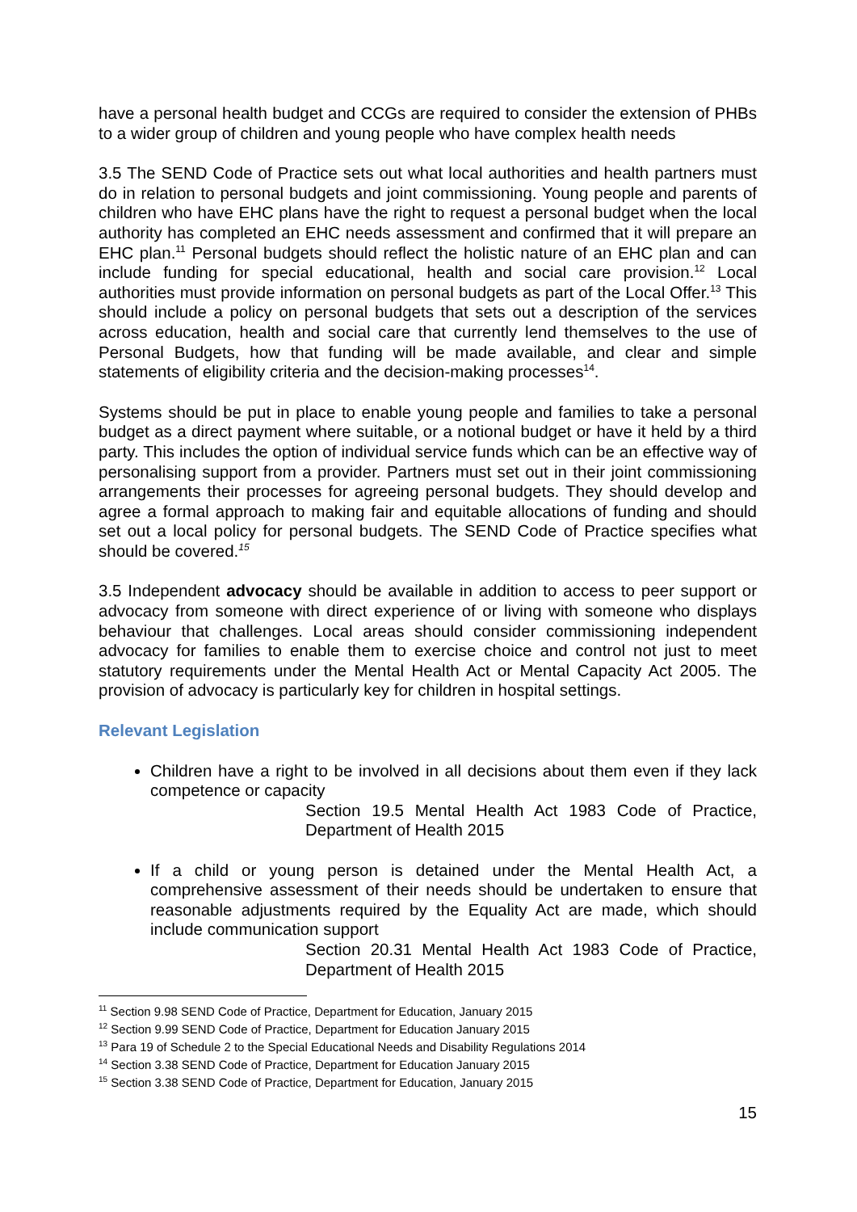have a personal health budget and CCGs are required to consider the extension of PHBs to a wider group of children and young people who have complex health needs
3.5 The SEND Code of Practice sets out what local authorities and health partners must do in relation to personal budgets and joint commissioning. Young people and parents of children who have EHC plans have the right to request a personal budget when the local authority has completed an EHC needs assessment and confirmed that it will prepare an EHC plan.<sup>11</sup> Personal budgets should reflect the holistic nature of an EHC plan and can include funding for special educational, health and social care provision.<sup>12</sup> Local authorities must provide information on personal budgets as part of the Local Offer.<sup>13</sup> This should include a policy on personal budgets that sets out a description of the services across education, health and social care that currently lend themselves to the use of Personal Budgets, how that funding will be made available, and clear and simple statements of eligibility criteria and the decision-making processes<sup>14</sup>.
Systems should be put in place to enable young people and families to take a personal budget as a direct payment where suitable, or a notional budget or have it held by a third party. This includes the option of individual service funds which can be an effective way of personalising support from a provider. Partners must set out in their joint commissioning arrangements their processes for agreeing personal budgets. They should develop and agree a formal approach to making fair and equitable allocations of funding and should set out a local policy for personal budgets. The SEND Code of Practice specifies what should be covered.<sup>15</sup>
3.5 Independent advocacy should be available in addition to access to peer support or advocacy from someone with direct experience of or living with someone who displays behaviour that challenges. Local areas should consider commissioning independent advocacy for families to enable them to exercise choice and control not just to meet statutory requirements under the Mental Health Act or Mental Capacity Act 2005. The provision of advocacy is particularly key for children in hospital settings.
Relevant Legislation
Children have a right to be involved in all decisions about them even if they lack competence or capacity
Section 19.5 Mental Health Act 1983 Code of Practice, Department of Health 2015
If a child or young person is detained under the Mental Health Act, a comprehensive assessment of their needs should be undertaken to ensure that reasonable adjustments required by the Equality Act are made, which should include communication support
Section 20.31 Mental Health Act 1983 Code of Practice, Department of Health 2015
<sup>11</sup> Section 9.98 SEND Code of Practice, Department for Education, January 2015
<sup>12</sup> Section 9.99 SEND Code of Practice, Department for Education January 2015
<sup>13</sup> Para 19 of Schedule 2 to the Special Educational Needs and Disability Regulations 2014
<sup>14</sup> Section 3.38 SEND Code of Practice, Department for Education January 2015
<sup>15</sup> Section 3.38 SEND Code of Practice, Department for Education, January 2015
15